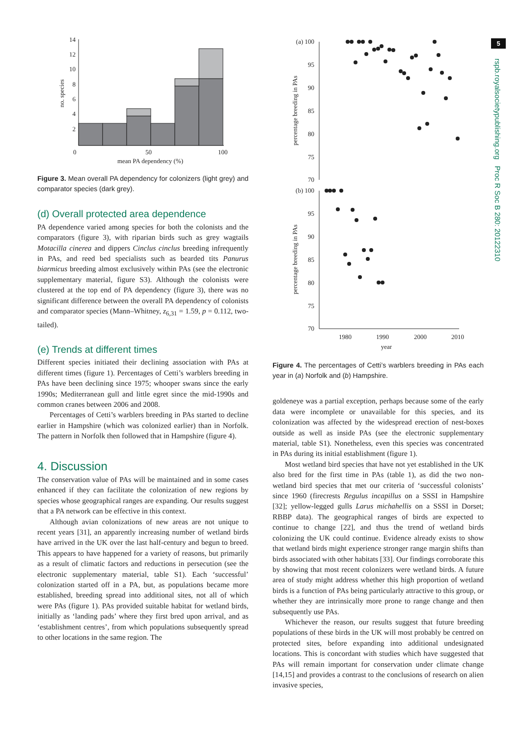14
12
10
8
6
4
2
0
50
100
mean PA dependency (%)
no. species
Figure 3. Mean overall PA dependency for colonizers (light grey) and comparator species (dark grey).
(d) Overall protected area dependence
PA dependence varied among species for both the colonists and the comparators (figure 3), with riparian birds such as grey wagtails Motacilla cinerea and dippers Cinclus cinclus breeding infrequently in PAs, and reed bed specialists such as bearded tits Panurus biarmicus breeding almost exclusively within PAs (see the electronic supplementary material, figure S3). Although the colonists were clustered at the top end of PA dependency (figure 3), there was no significant difference between the overall PA dependency of colonists and comparator species (Mann–Whitney, z<sub>6,31</sub> = 1.59, p = 0.112, two-tailed).
(e) Trends at different times
Different species initiated their declining association with PAs at different times (figure 1). Percentages of Cetti’s warblers breeding in PAs have been declining since 1975; whooper swans since the early 1990s; Mediterranean gull and little egret since the mid-1990s and common cranes between 2006 and 2008.
Percentages of Cetti’s warblers breeding in PAs started to decline earlier in Hampshire (which was colonized earlier) than in Norfolk. The pattern in Norfolk then followed that in Hampshire (figure 4).
4. Discussion
The conservation value of PAs will be maintained and in some cases enhanced if they can facilitate the colonization of new regions by species whose geographical ranges are expanding. Our results suggest that a PA network can be effective in this context.
Although avian colonizations of new areas are not unique to recent years [31], an apparently increasing number of wetland birds have arrived in the UK over the last half-century and begun to breed. This appears to have happened for a variety of reasons, but primarily as a result of climatic factors and reductions in persecution (see the electronic supplementary material, table S1). Each ‘successful’ colonization started off in a PA, but, as populations became more established, breeding spread into additional sites, not all of which were PAs (figure 1). PAs provided suitable habitat for wetland birds, initially as ‘landing pads’ where they first bred upon arrival, and as ‘establishment centres’, from which populations subsequently spread to other locations in the same region. The
(a) 100
95
90
85
80
75
70
(b) 100
95
90
85
80
75
70
1980
1990
2000
2010
year
percentage breeding in PAs
percentage breeding in PAs
Figure 4. The percentages of Cetti’s warblers breeding in PAs each year in (a) Norfolk and (b) Hampshire.
goldeneye was a partial exception, perhaps because some of the early data were incomplete or unavailable for this species, and its colonization was affected by the widespread erection of nest-boxes outside as well as inside PAs (see the electronic supplementary material, table S1). Nonetheless, even this species was concentrated in PAs during its initial establishment (figure 1).
Most wetland bird species that have not yet established in the UK also bred for the first time in PAs (table 1), as did the two non-wetland bird species that met our criteria of ‘successful colonists’ since 1960 (firecrests Regulus incapillus on a SSSI in Hampshire [32]; yellow-legged gulls Larus michahellis on a SSSI in Dorset; RBBP data). The geographical ranges of birds are expected to continue to change [22], and thus the trend of wetland birds colonizing the UK could continue. Evidence already exists to show that wetland birds might experience stronger range margin shifts than birds associated with other habitats [33]. Our findings corroborate this by showing that most recent colonizers were wetland birds. A future area of study might address whether this high proportion of wetland birds is a function of PAs being particularly attractive to this group, or whether they are intrinsically more prone to range change and then subsequently use PAs.
Whichever the reason, our results suggest that future breeding populations of these birds in the UK will most probably be centred on protected sites, before expanding into additional undesignated locations. This is concordant with studies which have suggested that PAs will remain important for conservation under climate change [14,15] and provides a contrast to the conclusions of research on alien invasive species,
5
rspb.royalsocietypublishing.org Proc R Soc B 280: 20122310